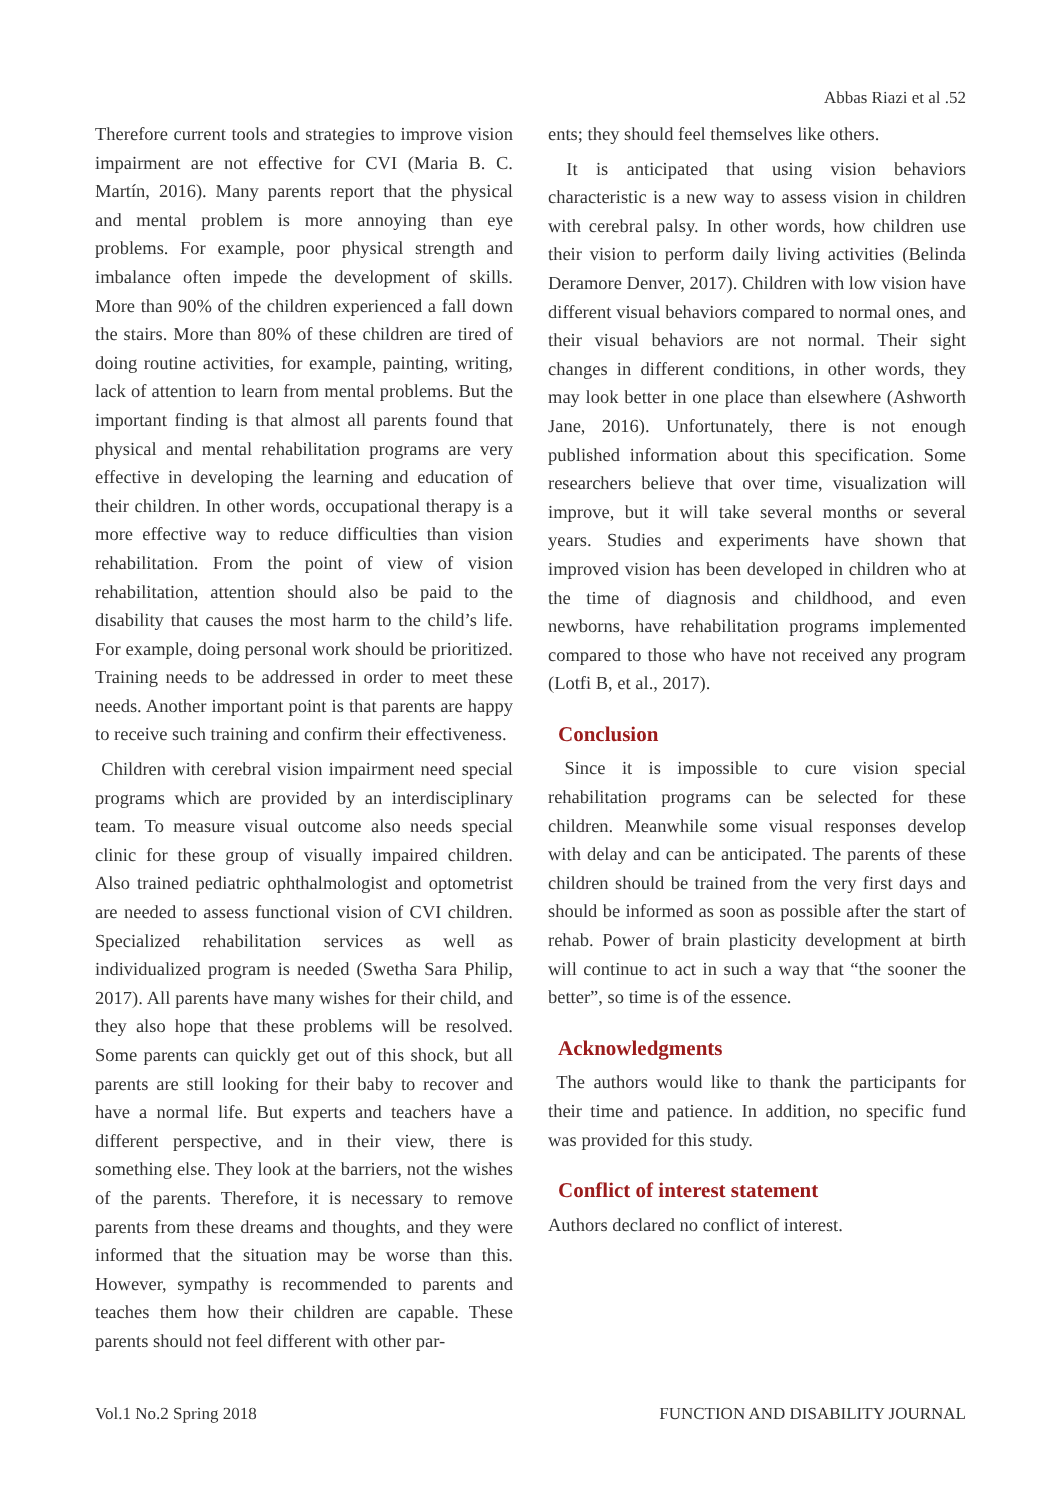Abbas Riazi et al .52
Therefore current tools and strategies to improve vision impairment are not effective for CVI (Maria B. C. Martín, 2016). Many parents report that the physical and mental problem is more annoying than eye problems. For example, poor physical strength and imbalance often impede the development of skills. More than 90% of the children experienced a fall down the stairs. More than 80% of these children are tired of doing routine activities, for example, painting, writing, lack of attention to learn from mental problems. But the important finding is that almost all parents found that physical and mental rehabilitation programs are very effective in developing the learning and education of their children. In other words, occupational therapy is a more effective way to reduce difficulties than vision rehabilitation. From the point of view of vision rehabilitation, attention should also be paid to the disability that causes the most harm to the child’s life. For example, doing personal work should be prioritized. Training needs to be addressed in order to meet these needs. Another important point is that parents are happy to receive such training and confirm their effectiveness.
Children with cerebral vision impairment need special programs which are provided by an interdisciplinary team. To measure visual outcome also needs special clinic for these group of visually impaired children. Also trained pediatric ophthalmologist and optometrist are needed to assess functional vision of CVI children. Specialized rehabilitation services as well as individualized program is needed (Swetha Sara Philip, 2017). All parents have many wishes for their child, and they also hope that these problems will be resolved. Some parents can quickly get out of this shock, but all parents are still looking for their baby to recover and have a normal life. But experts and teachers have a different perspective, and in their view, there is something else. They look at the barriers, not the wishes of the parents. Therefore, it is necessary to remove parents from these dreams and thoughts, and they were informed that the situation may be worse than this. However, sympathy is recommended to parents and teaches them how their children are capable. These parents should not feel different with other par-
ents; they should feel themselves like others.
It is anticipated that using vision behaviors characteristic is a new way to assess vision in children with cerebral palsy. In other words, how children use their vision to perform daily living activities (Belinda Deramore Denver, 2017). Children with low vision have different visual behaviors compared to normal ones, and their visual behaviors are not normal. Their sight changes in different conditions, in other words, they may look better in one place than elsewhere (Ashworth Jane, 2016). Unfortunately, there is not enough published information about this specification. Some researchers believe that over time, visualization will improve, but it will take several months or several years. Studies and experiments have shown that improved vision has been developed in children who at the time of diagnosis and childhood, and even newborns, have rehabilitation programs implemented compared to those who have not received any program (Lotfi B, et al., 2017).
Conclusion
Since it is impossible to cure vision special rehabilitation programs can be selected for these children. Meanwhile some visual responses develop with delay and can be anticipated. The parents of these children should be trained from the very first days and should be informed as soon as possible after the start of rehab. Power of brain plasticity development at birth will continue to act in such a way that “the sooner the better”, so time is of the essence.
Acknowledgments
The authors would like to thank the participants for their time and patience. In addition, no specific fund was provided for this study.
Conflict of interest statement
Authors declared no conflict of interest.
Vol.1 No.2 Spring 2018 FUNCTION AND DISABILITY JOURNAL